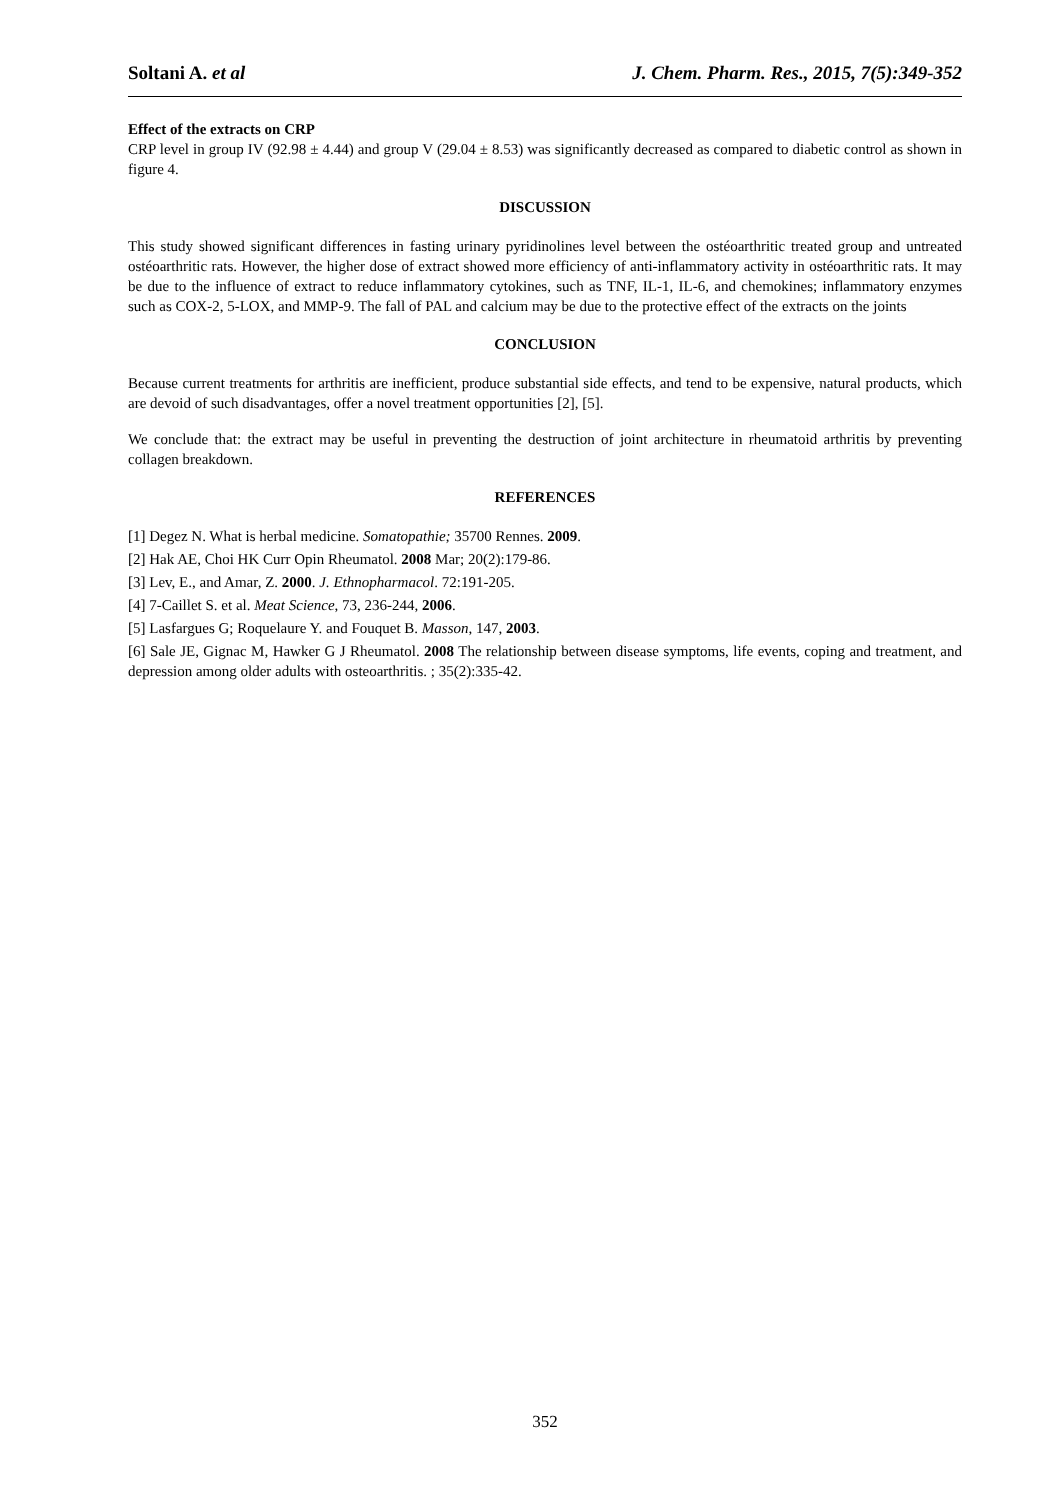Soltani A. et al J. Chem. Pharm. Res., 2015, 7(5):349-352
Effect of the extracts on CRP
CRP level in group IV (92.98 ± 4.44) and group V (29.04 ± 8.53) was significantly decreased as compared to diabetic control as shown in figure 4.
DISCUSSION
This study showed significant differences in fasting urinary pyridinolines level between the ostéoarthritic treated group and untreated ostéoarthritic rats. However, the higher dose of extract showed more efficiency of anti-inflammatory activity in ostéoarthritic rats. It may be due to the influence of extract to reduce inflammatory cytokines, such as TNF, IL-1, IL-6, and chemokines; inflammatory enzymes such as COX-2, 5-LOX, and MMP-9. The fall of PAL and calcium may be due to the protective effect of the extracts on the joints
CONCLUSION
Because current treatments for arthritis are inefficient, produce substantial side effects, and tend to be expensive, natural products, which are devoid of such disadvantages, offer a novel treatment opportunities [2], [5].
We conclude that: the extract may be useful in preventing the destruction of joint architecture in rheumatoid arthritis by preventing collagen breakdown.
REFERENCES
[1] Degez N. What is herbal medicine. Somatopathie; 35700 Rennes. 2009.
[2] Hak AE, Choi HK Curr Opin Rheumatol. 2008 Mar; 20(2):179-86.
[3] Lev, E., and Amar, Z. 2000. J. Ethnopharmacol. 72:191-205.
[4] 7-Caillet S. et al. Meat Science, 73, 236-244, 2006.
[5] Lasfargues G; Roquelaure Y. and Fouquet B. Masson, 147, 2003.
[6] Sale JE, Gignac M, Hawker G J Rheumatol. 2008 The relationship between disease symptoms, life events, coping and treatment, and depression among older adults with osteoarthritis. ; 35(2):335-42.
352